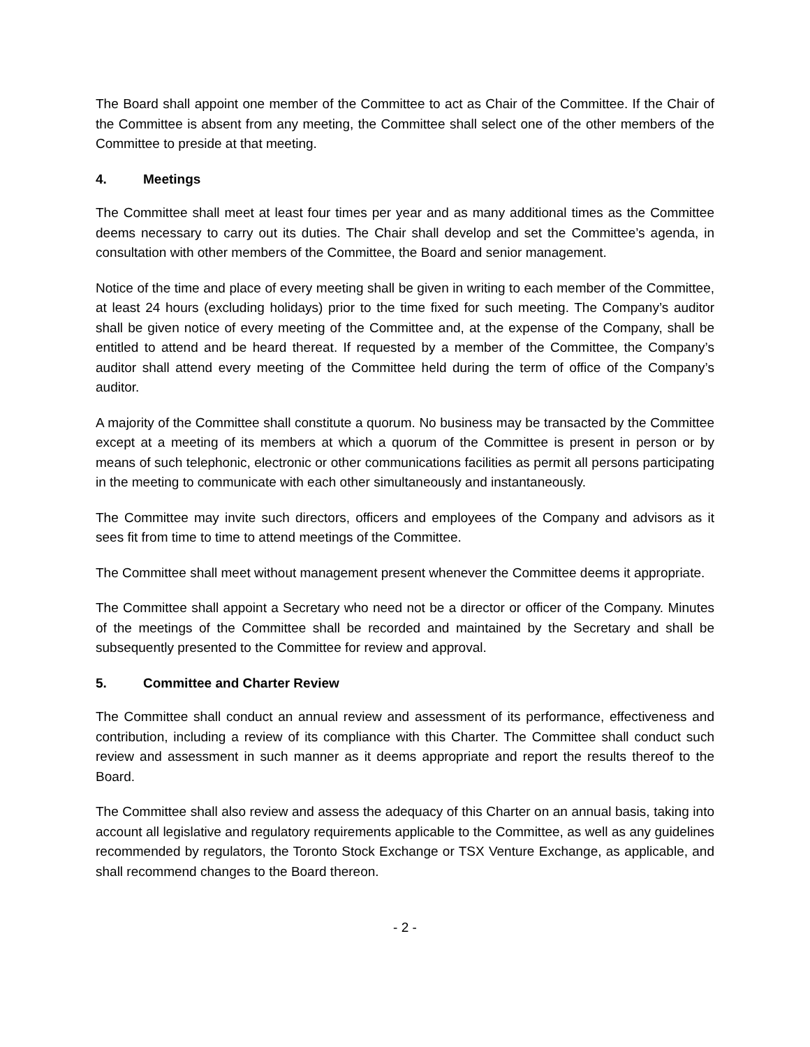The Board shall appoint one member of the Committee to act as Chair of the Committee. If the Chair of the Committee is absent from any meeting, the Committee shall select one of the other members of the Committee to preside at that meeting.
4. Meetings
The Committee shall meet at least four times per year and as many additional times as the Committee deems necessary to carry out its duties. The Chair shall develop and set the Committee’s agenda, in consultation with other members of the Committee, the Board and senior management.
Notice of the time and place of every meeting shall be given in writing to each member of the Committee, at least 24 hours (excluding holidays) prior to the time fixed for such meeting. The Company’s auditor shall be given notice of every meeting of the Committee and, at the expense of the Company, shall be entitled to attend and be heard thereat. If requested by a member of the Committee, the Company’s auditor shall attend every meeting of the Committee held during the term of office of the Company’s auditor.
A majority of the Committee shall constitute a quorum. No business may be transacted by the Committee except at a meeting of its members at which a quorum of the Committee is present in person or by means of such telephonic, electronic or other communications facilities as permit all persons participating in the meeting to communicate with each other simultaneously and instantaneously.
The Committee may invite such directors, officers and employees of the Company and advisors as it sees fit from time to time to attend meetings of the Committee.
The Committee shall meet without management present whenever the Committee deems it appropriate.
The Committee shall appoint a Secretary who need not be a director or officer of the Company. Minutes of the meetings of the Committee shall be recorded and maintained by the Secretary and shall be subsequently presented to the Committee for review and approval.
5. Committee and Charter Review
The Committee shall conduct an annual review and assessment of its performance, effectiveness and contribution, including a review of its compliance with this Charter. The Committee shall conduct such review and assessment in such manner as it deems appropriate and report the results thereof to the Board.
The Committee shall also review and assess the adequacy of this Charter on an annual basis, taking into account all legislative and regulatory requirements applicable to the Committee, as well as any guidelines recommended by regulators, the Toronto Stock Exchange or TSX Venture Exchange, as applicable, and shall recommend changes to the Board thereon.
- 2 -